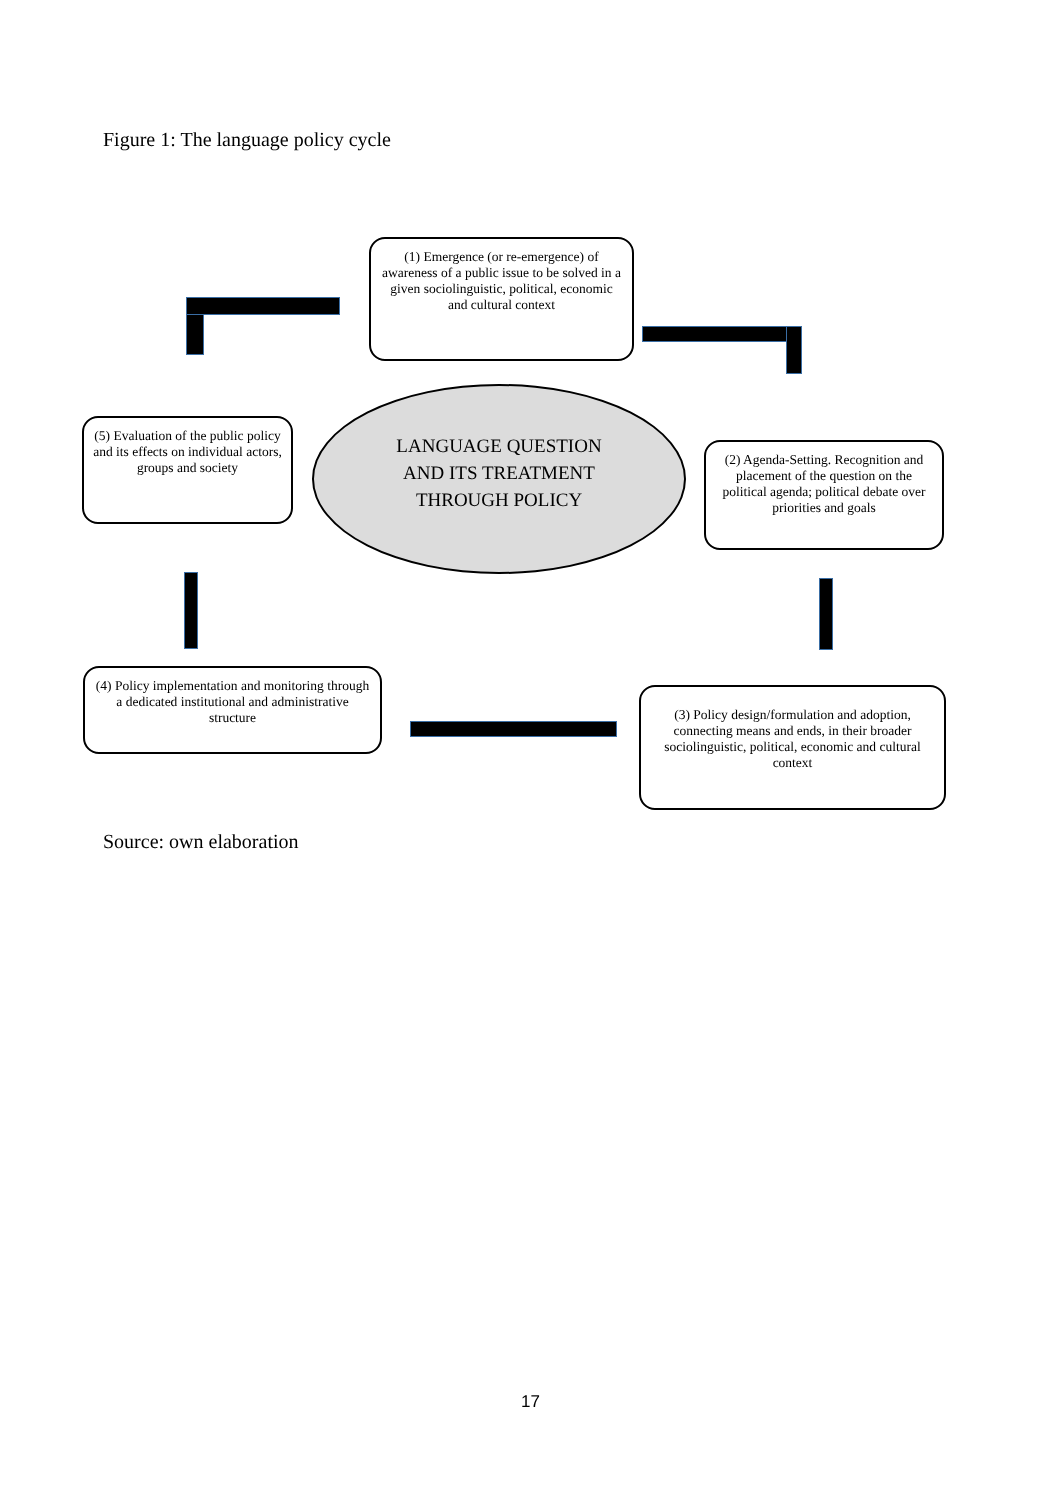Figure 1: The language policy cycle
(1) Emergence (or re-emergence) of awareness of a public issue to be solved in a given sociolinguistic, political, economic and cultural context
(5) Evaluation of the public policy and its effects on individual actors, groups and society
LANGUAGE QUESTION
AND ITS TREATMENT
THROUGH POLICY
(2) Agenda-Setting. Recognition and placement of the question on the political agenda; political debate over priorities and goals
(4) Policy implementation and monitoring through a dedicated institutional and administrative structure
(3) Policy design/formulation and adoption, connecting means and ends, in their broader sociolinguistic, political, economic and cultural context
Source: own elaboration
17